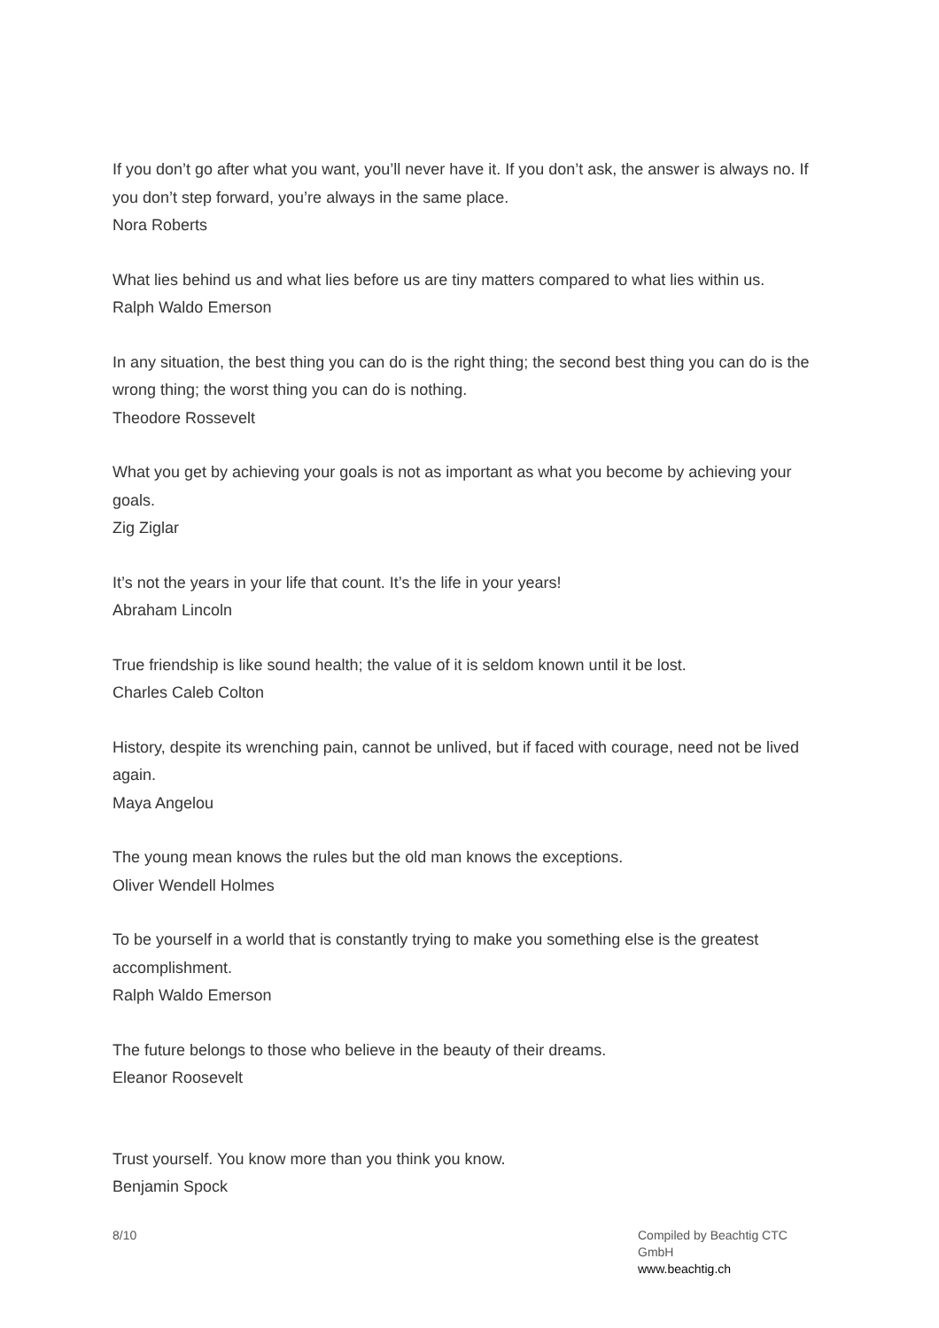If you don’t go after what you want, you’ll never have it. If you don’t ask, the answer is always no. If you don’t step forward, you’re always in the same place.
Nora Roberts
What lies behind us and what lies before us are tiny matters compared to what lies within us.
Ralph Waldo Emerson
In any situation, the best thing you can do is the right thing; the second best thing you can do is the wrong thing; the worst thing you can do is nothing.
Theodore Rossevelt
What you get by achieving your goals is not as important as what you become by achieving your goals.
Zig Ziglar
It’s not the years in your life that count. It’s the life in your years!
Abraham Lincoln
True friendship is like sound health; the value of it is seldom known until it be lost.
Charles Caleb Colton
History, despite its wrenching pain, cannot be unlived, but if faced with courage, need not be lived again.
Maya Angelou
The young mean knows the rules but the old man knows the exceptions.
Oliver Wendell Holmes
To be yourself in a world that is constantly trying to make you something else is the greatest accomplishment.
Ralph Waldo Emerson
The future belongs to those who believe in the beauty of their dreams.
Eleanor Roosevelt
Trust yourself. You know more than you think you know.
Benjamin Spock
8/10 Compiled by Beachtig CTC GmbH
www.beachtig.ch